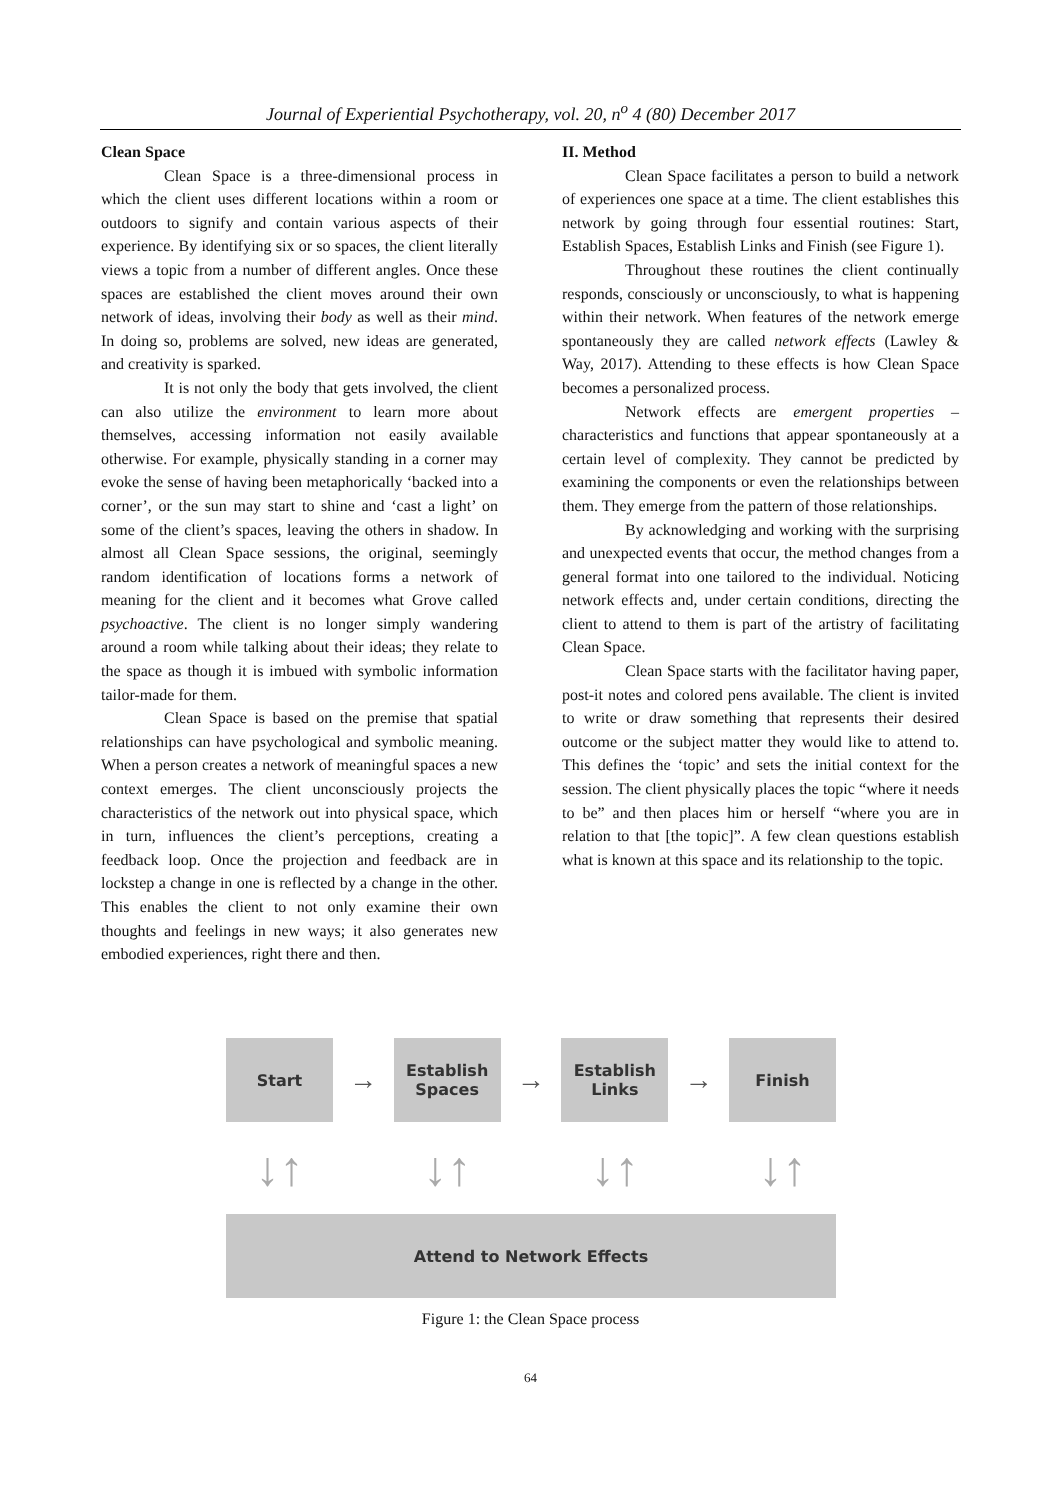Journal of Experiential Psychotherapy, vol. 20, n<sup>o</sup> 4 (80) December 2017
Clean Space
Clean Space is a three-dimensional process in which the client uses different locations within a room or outdoors to signify and contain various aspects of their experience. By identifying six or so spaces, the client literally views a topic from a number of different angles. Once these spaces are established the client moves around their own network of ideas, involving their body as well as their mind. In doing so, problems are solved, new ideas are generated, and creativity is sparked.
It is not only the body that gets involved, the client can also utilize the environment to learn more about themselves, accessing information not easily available otherwise. For example, physically standing in a corner may evoke the sense of having been metaphorically ‘backed into a corner’, or the sun may start to shine and ‘cast a light’ on some of the client’s spaces, leaving the others in shadow. In almost all Clean Space sessions, the original, seemingly random identification of locations forms a network of meaning for the client and it becomes what Grove called psychoactive. The client is no longer simply wandering around a room while talking about their ideas; they relate to the space as though it is imbued with symbolic information tailor-made for them.
Clean Space is based on the premise that spatial relationships can have psychological and symbolic meaning. When a person creates a network of meaningful spaces a new context emerges. The client unconsciously projects the characteristics of the network out into physical space, which in turn, influences the client’s perceptions, creating a feedback loop. Once the projection and feedback are in lockstep a change in one is reflected by a change in the other. This enables the client to not only examine their own thoughts and feelings in new ways; it also generates new embodied experiences, right there and then.
II. Method
Clean Space facilitates a person to build a network of experiences one space at a time. The client establishes this network by going through four essential routines: Start, Establish Spaces, Establish Links and Finish (see Figure 1).
Throughout these routines the client continually responds, consciously or unconsciously, to what is happening within their network. When features of the network emerge spontaneously they are called network effects (Lawley & Way, 2017). Attending to these effects is how Clean Space becomes a personalized process.
Network effects are emergent properties – characteristics and functions that appear spontaneously at a certain level of complexity. They cannot be predicted by examining the components or even the relationships between them. They emerge from the pattern of those relationships.
By acknowledging and working with the surprising and unexpected events that occur, the method changes from a general format into one tailored to the individual. Noticing network effects and, under certain conditions, directing the client to attend to them is part of the artistry of facilitating Clean Space.
Clean Space starts with the facilitator having paper, post-it notes and colored pens available. The client is invited to write or draw something that represents their desired outcome or the subject matter they would like to attend to. This defines the ‘topic’ and sets the initial context for the session. The client physically places the topic “where it needs to be” and then places him or herself “where you are in relation to that [the topic]”. A few clean questions establish what is known at this space and its relationship to the topic.
Start
→
Establish
Spaces
→
Establish
Links
→
Finish
↓↑ ↓↑ ↓↑ ↓↑
Attend to Network Effects
Figure 1: the Clean Space process
64